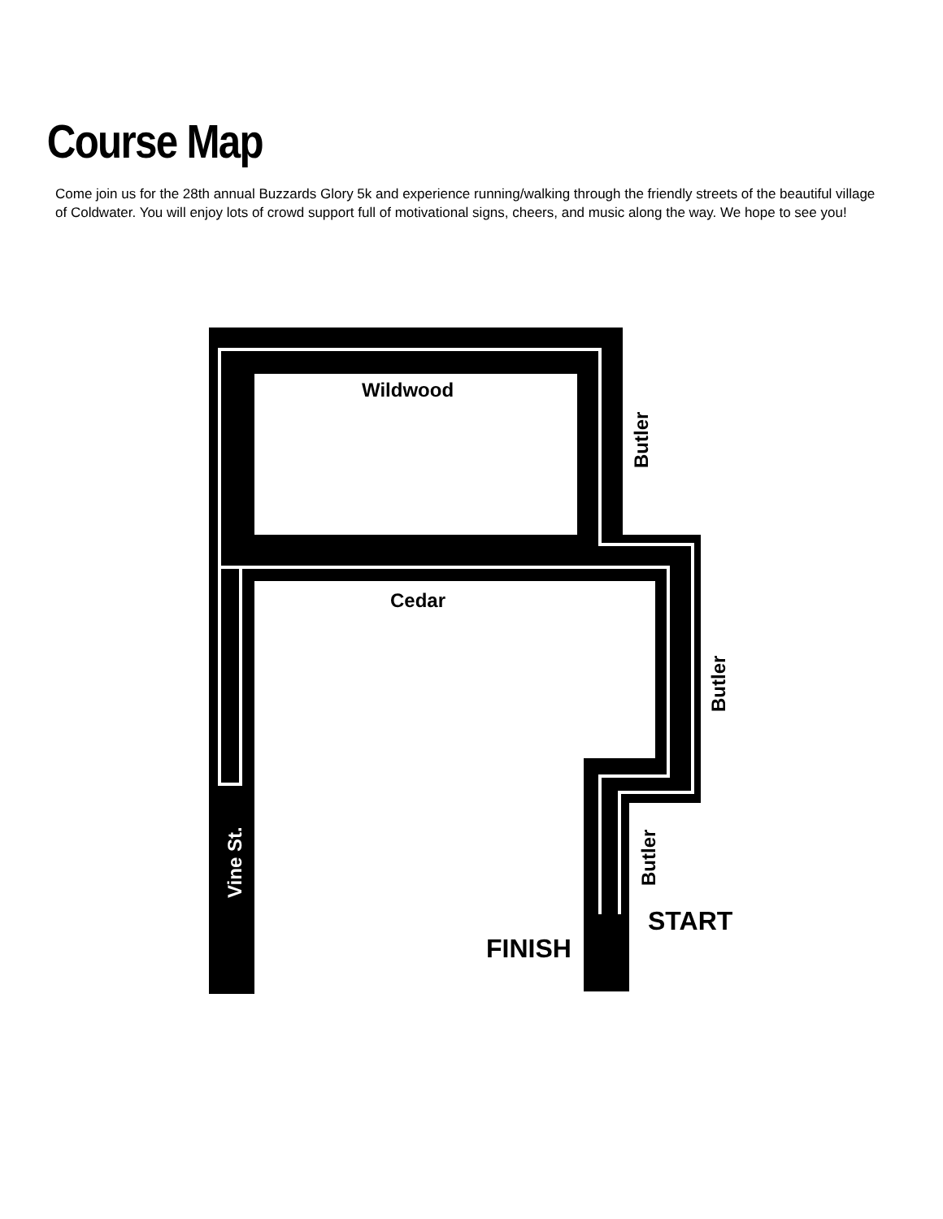Course Map
Come join us for the 28th annual Buzzards Glory 5k and experience running/walking through the friendly streets of the beautiful village of Coldwater. You will enjoy lots of crowd support full of motivational signs, cheers, and music along the way. We hope to see you!
Wildwood
Cedar
START
FINISH
Butler
Butler
Butler
Vine St.